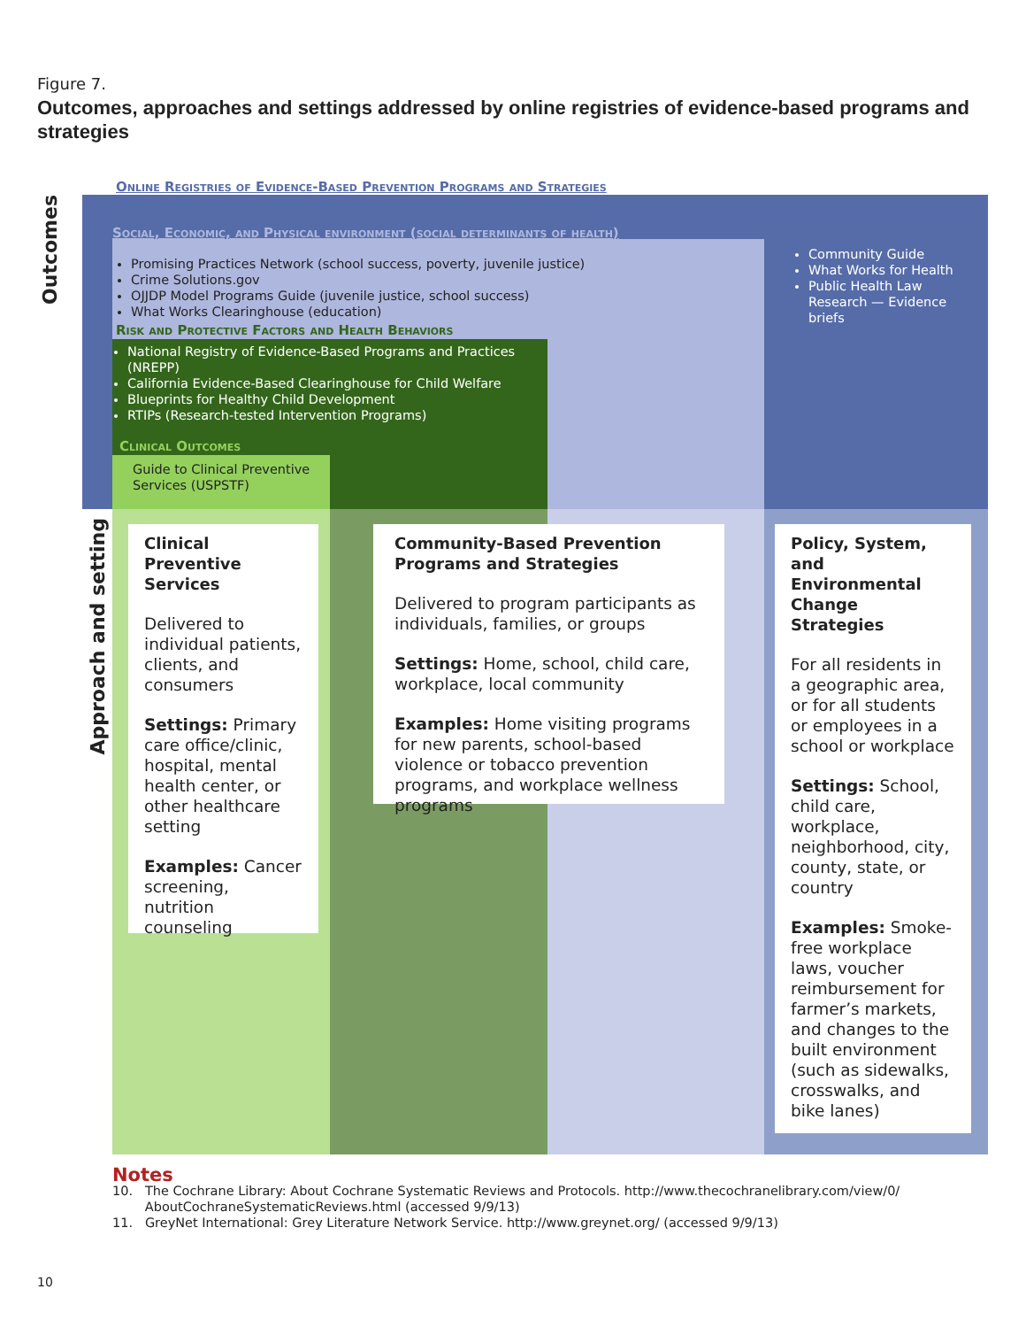Figure 7.
Outcomes, approaches and settings addressed by online registries of evidence-based programs and strategies
Outcomes
Approach and setting
Online Registries of Evidence-Based Prevention Programs and Strategies
Social, Economic, and Physical environment (social determinants of health)
Promising Practices Network (school success, poverty, juvenile justice)
Crime Solutions.gov
OJJDP Model Programs Guide (juvenile justice, school success)
What Works Clearinghouse (education)
Community Guide
What Works for Health
Public Health Law Research — Evidence briefs
Risk and Protective Factors and Health Behaviors
National Registry of Evidence-Based Programs and Practices (NREPP)
California Evidence-Based Clearinghouse for Child Welfare
Blueprints for Healthy Child Development
RTIPs (Research-tested Intervention Programs)
Clinical Outcomes
Guide to Clinical Preventive Services (USPSTF)
Clinical Preventive Services
Delivered to individual patients, clients, and consumers
Settings: Primary care office/clinic, hospital, mental health center, or other healthcare setting
Examples: Cancer screening, nutrition counseling
Community-Based Prevention Programs and Strategies
Delivered to program participants as individuals, families, or groups
Settings: Home, school, child care, workplace, local community
Examples: Home visiting programs for new parents, school-based violence or tobacco prevention programs, and workplace wellness programs
Policy, System, and Environmental Change Strategies
For all residents in a geographic area, or for all students or employees in a school or workplace
Settings: School, child care, workplace, neighborhood, city, county, state, or country
Examples: Smoke-free workplace laws, voucher reimbursement for farmer’s markets, and changes to the built environment (such as sidewalks, crosswalks, and bike lanes)
Notes
10. The Cochrane Library: About Cochrane Systematic Reviews and Protocols. http://www.thecochranelibrary.com/view/0/
AboutCochraneSystematicReviews.html (accessed 9/9/13)
11. GreyNet International: Grey Literature Network Service. http://www.greynet.org/ (accessed 9/9/13)
10